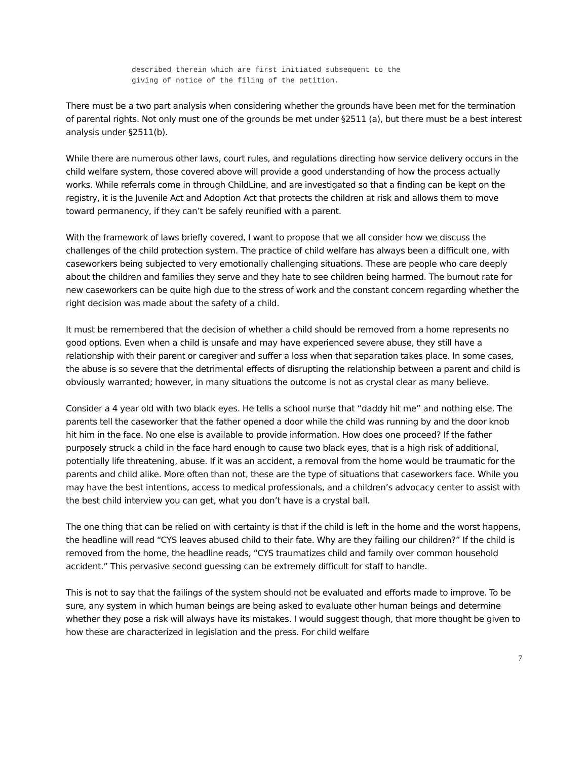described therein which are first initiated subsequent to the
giving of notice of the filing of the petition.
There must be a two part analysis when considering whether the grounds have been met for the termination of parental rights. Not only must one of the grounds be met under §2511 (a), but there must be a best interest analysis under §2511(b).
While there are numerous other laws, court rules, and regulations directing how service delivery occurs in the child welfare system, those covered above will provide a good understanding of how the process actually works. While referrals come in through ChildLine, and are investigated so that a finding can be kept on the registry, it is the Juvenile Act and Adoption Act that protects the children at risk and allows them to move toward permanency, if they can’t be safely reunified with a parent.
With the framework of laws briefly covered, I want to propose that we all consider how we discuss the challenges of the child protection system. The practice of child welfare has always been a difficult one, with caseworkers being subjected to very emotionally challenging situations. These are people who care deeply about the children and families they serve and they hate to see children being harmed. The burnout rate for new caseworkers can be quite high due to the stress of work and the constant concern regarding whether the right decision was made about the safety of a child.
It must be remembered that the decision of whether a child should be removed from a home represents no good options. Even when a child is unsafe and may have experienced severe abuse, they still have a relationship with their parent or caregiver and suffer a loss when that separation takes place. In some cases, the abuse is so severe that the detrimental effects of disrupting the relationship between a parent and child is obviously warranted; however, in many situations the outcome is not as crystal clear as many believe.
Consider a 4 year old with two black eyes. He tells a school nurse that “daddy hit me” and nothing else. The parents tell the caseworker that the father opened a door while the child was running by and the door knob hit him in the face. No one else is available to provide information. How does one proceed? If the father purposely struck a child in the face hard enough to cause two black eyes, that is a high risk of additional, potentially life threatening, abuse. If it was an accident, a removal from the home would be traumatic for the parents and child alike. More often than not, these are the type of situations that caseworkers face. While you may have the best intentions, access to medical professionals, and a children’s advocacy center to assist with the best child interview you can get, what you don’t have is a crystal ball.
The one thing that can be relied on with certainty is that if the child is left in the home and the worst happens, the headline will read “CYS leaves abused child to their fate. Why are they failing our children?” If the child is removed from the home, the headline reads, “CYS traumatizes child and family over common household accident.” This pervasive second guessing can be extremely difficult for staff to handle.
This is not to say that the failings of the system should not be evaluated and efforts made to improve. To be sure, any system in which human beings are being asked to evaluate other human beings and determine whether they pose a risk will always have its mistakes. I would suggest though, that more thought be given to how these are characterized in legislation and the press. For child welfare
7